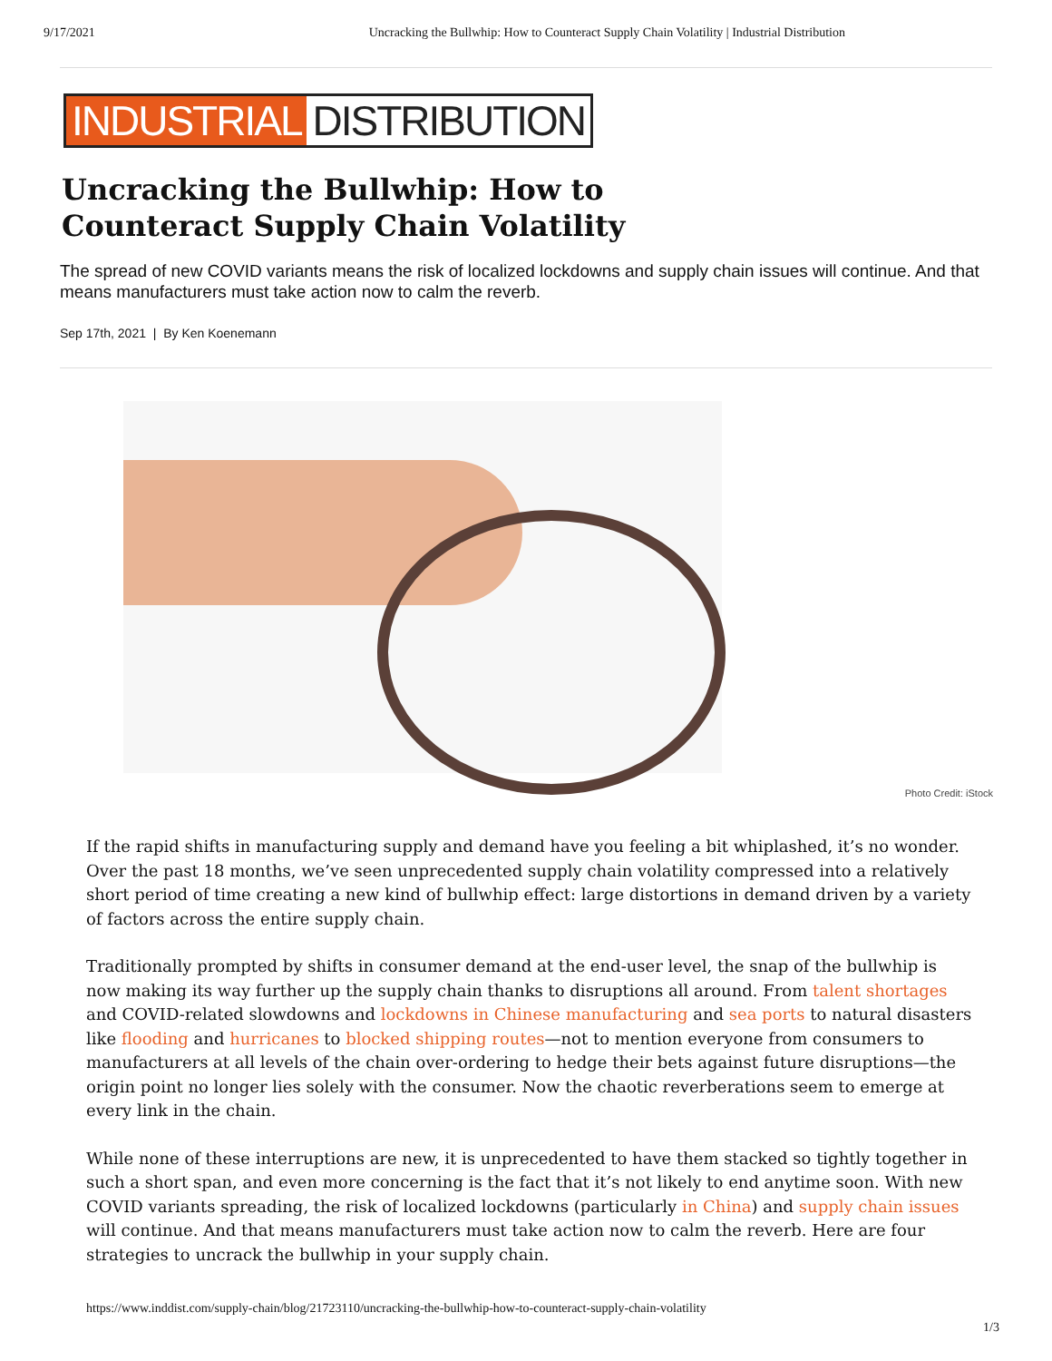9/17/2021 Uncracking the Bullwhip: How to Counteract Supply Chain Volatility | Industrial Distribution
INDUSTRIAL DISTRIBUTION
Uncracking the Bullwhip: How to Counteract Supply Chain Volatility
The spread of new COVID variants means the risk of localized lockdowns and supply chain issues will continue. And that means manufacturers must take action now to calm the reverb.
Sep 17th, 2021 | By Ken Koenemann
Photo Credit: iStock
If the rapid shifts in manufacturing supply and demand have you feeling a bit whiplashed, it’s no wonder. Over the past 18 months, we’ve seen unprecedented supply chain volatility compressed into a relatively short period of time creating a new kind of bullwhip effect: large distortions in demand driven by a variety of factors across the entire supply chain.
Traditionally prompted by shifts in consumer demand at the end-user level, the snap of the bullwhip is now making its way further up the supply chain thanks to disruptions all around. From talent shortages and COVID-related slowdowns and lockdowns in Chinese manufacturing and sea ports to natural disasters like flooding and hurricanes to blocked shipping routes—not to mention everyone from consumers to manufacturers at all levels of the chain over-ordering to hedge their bets against future disruptions—the origin point no longer lies solely with the consumer. Now the chaotic reverberations seem to emerge at every link in the chain.
While none of these interruptions are new, it is unprecedented to have them stacked so tightly together in such a short span, and even more concerning is the fact that it’s not likely to end anytime soon. With new COVID variants spreading, the risk of localized lockdowns (particularly in China) and supply chain issues will continue. And that means manufacturers must take action now to calm the reverb. Here are four strategies to uncrack the bullwhip in your supply chain.
https://www.inddist.com/supply-chain/blog/21723110/uncracking-the-bullwhip-how-to-counteract-supply-chain-volatility
1/3